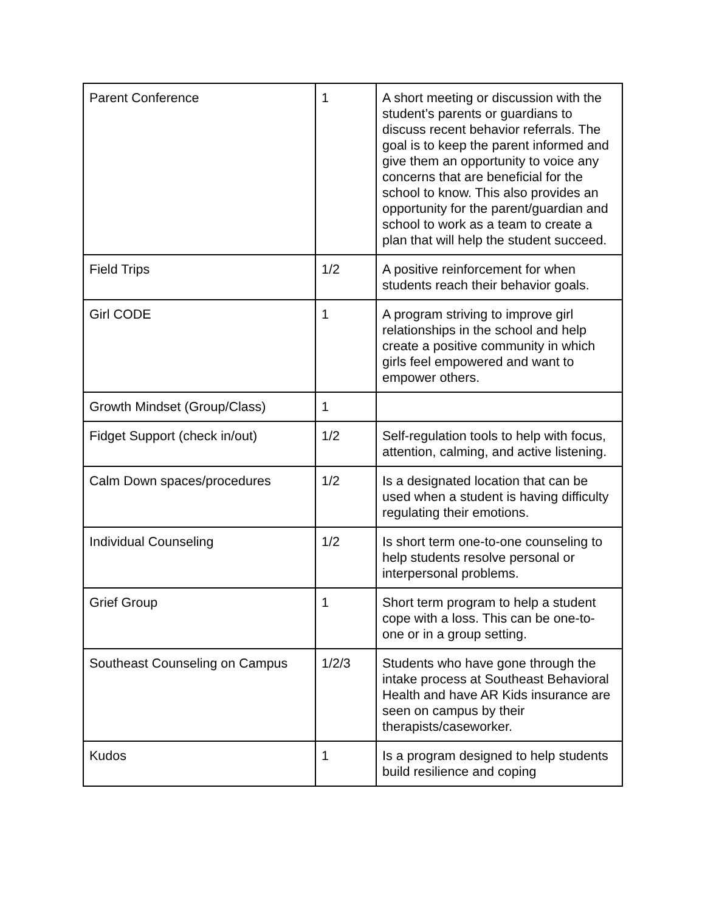| Parent Conference | 1 | A short meeting or discussion with the student’s parents or guardians to discuss recent behavior referrals. The goal is to keep the parent informed and give them an opportunity to voice any concerns that are beneficial for the school to know. This also provides an opportunity for the parent/guardian and school to work as a team to create a plan that will help the student succeed. |
| Field Trips | 1/2 | A positive reinforcement for when students reach their behavior goals. |
| Girl CODE | 1 | A program striving to improve girl relationships in the school and help create a positive community in which girls feel empowered and want to empower others. |
| Growth Mindset (Group/Class) | 1 | |
| Fidget Support (check in/out) | 1/2 | Self-regulation tools to help with focus, attention, calming, and active listening. |
| Calm Down spaces/procedures | 1/2 | Is a designated location that can be used when a student is having difficulty regulating their emotions. |
| Individual Counseling | 1/2 | Is short term one-to-one counseling to help students resolve personal or interpersonal problems. |
| Grief Group | 1 | Short term program to help a student cope with a loss. This can be one-to-one or in a group setting. |
| Southeast Counseling on Campus | 1/2/3 | Students who have gone through the intake process at Southeast Behavioral Health and have AR Kids insurance are seen on campus by their therapists/caseworker. |
| Kudos | 1 | Is a program designed to help students build resilience and coping |